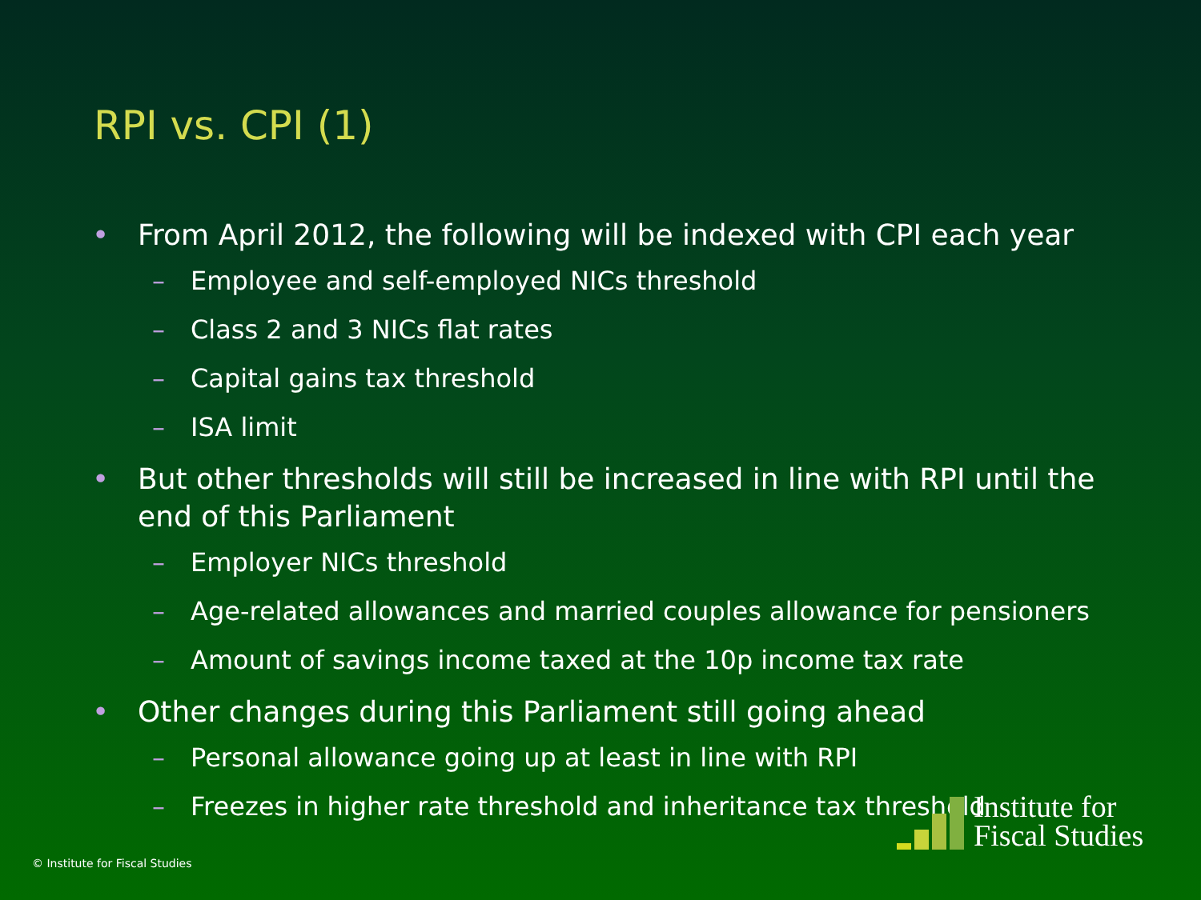RPI vs. CPI (1)
• From April 2012, the following will be indexed with CPI each year
– Employee and self-employed NICs threshold
– Class 2 and 3 NICs flat rates
– Capital gains tax threshold
– ISA limit
• But other thresholds will still be increased in line with RPI until the end of this Parliament
– Employer NICs threshold
– Age-related allowances and married couples allowance for pensioners
– Amount of savings income taxed at the 10p income tax rate
• Other changes during this Parliament still going ahead
– Personal allowance going up at least in line with RPI
– Freezes in higher rate threshold and inheritance tax threshold
Institute for
Fiscal Studies
© Institute for Fiscal Studies